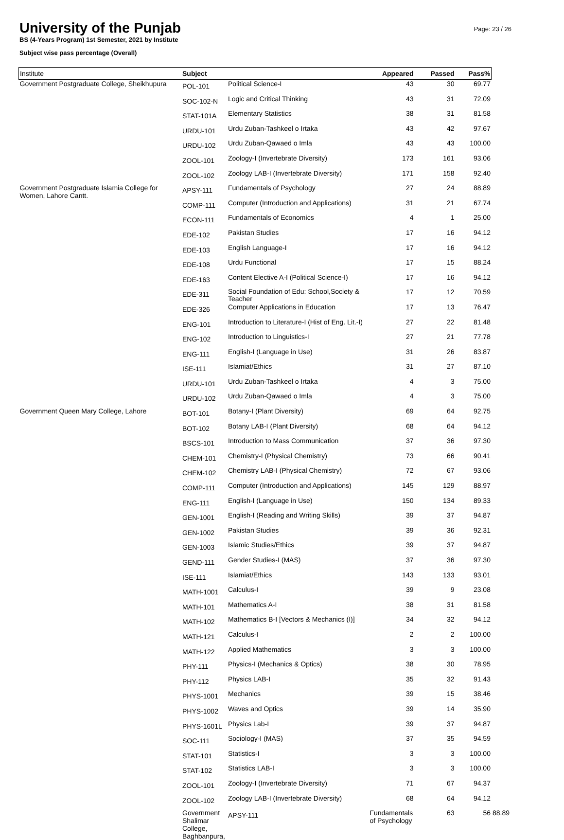University of the Punjab
BS (4-Years Program) 1st Semester, 2021 by Institute
Subject wise pass percentage (Overall)
Page: 23 / 26
| Institute | Subject | | Appeared | Passed | Pass% | |
| --- | --- | --- | --- | --- | --- | --- |
| Government Postgraduate College, Sheikhupura | POL-101 | Political Science-I | 43 | 30 | 69.77 | |
| | SOC-102-N | Logic and Critical Thinking | 43 | 31 | 72.09 | |
| | STAT-101A | Elementary Statistics | 38 | 31 | 81.58 | |
| | URDU-101 | Urdu Zuban-Tashkeel o Irtaka | 43 | 42 | 97.67 | |
| | URDU-102 | Urdu Zuban-Qawaed o Imla | 43 | 43 | 100.00 | |
| | ZOOL-101 | Zoology-I (Invertebrate Diversity) | 173 | 161 | 93.06 | |
| | ZOOL-102 | Zoology LAB-I (Invertebrate Diversity) | 171 | 158 | 92.40 | |
| Government Postgraduate Islamia College for Women, Lahore Cantt. | APSY-111 | Fundamentals of Psychology | 27 | 24 | 88.89 | |
| | COMP-111 | Computer (Introduction and Applications) | 31 | 21 | 67.74 | |
| | ECON-111 | Fundamentals of Economics | 4 | 1 | 25.00 | |
| | EDE-102 | Pakistan Studies | 17 | 16 | 94.12 | |
| | EDE-103 | English Language-I | 17 | 16 | 94.12 | |
| | EDE-108 | Urdu Functional | 17 | 15 | 88.24 | |
| | EDE-163 | Content Elective A-I (Political Science-I) | 17 | 16 | 94.12 | |
| | EDE-311 | Social Foundation of Edu: School,Society & Teacher | 17 | 12 | 70.59 | |
| | EDE-326 | Computer Applications in Education | 17 | 13 | 76.47 | |
| | ENG-101 | Introduction to Literature-I (Hist of Eng. Lit.-I) | 27 | 22 | 81.48 | |
| | ENG-102 | Introduction to Linguistics-I | 27 | 21 | 77.78 | |
| | ENG-111 | English-I (Language in Use) | 31 | 26 | 83.87 | |
| | ISE-111 | Islamiat/Ethics | 31 | 27 | 87.10 | |
| | URDU-101 | Urdu Zuban-Tashkeel o Irtaka | 4 | 3 | 75.00 | |
| | URDU-102 | Urdu Zuban-Qawaed o Imla | 4 | 3 | 75.00 | |
| Government Queen Mary College, Lahore | BOT-101 | Botany-I (Plant Diversity) | 69 | 64 | 92.75 | |
| | BOT-102 | Botany LAB-I (Plant Diversity) | 68 | 64 | 94.12 | |
| | BSCS-101 | Introduction to Mass Communication | 37 | 36 | 97.30 | |
| | CHEM-101 | Chemistry-I (Physical Chemistry) | 73 | 66 | 90.41 | |
| | CHEM-102 | Chemistry LAB-I (Physical Chemistry) | 72 | 67 | 93.06 | |
| | COMP-111 | Computer (Introduction and Applications) | 145 | 129 | 88.97 | |
| | ENG-111 | English-I (Language in Use) | 150 | 134 | 89.33 | |
| | GEN-1001 | English-I (Reading and Writing Skills) | 39 | 37 | 94.87 | |
| | GEN-1002 | Pakistan Studies | 39 | 36 | 92.31 | |
| | GEN-1003 | Islamic Studies/Ethics | 39 | 37 | 94.87 | |
| | GEND-111 | Gender Studies-I (MAS) | 37 | 36 | 97.30 | |
| | ISE-111 | Islamiat/Ethics | 143 | 133 | 93.01 | |
| | MATH-1001 | Calculus-I | 39 | 9 | 23.08 | |
| | MATH-101 | Mathematics A-I | 38 | 31 | 81.58 | |
| | MATH-102 | Mathematics B-I [Vectors & Mechanics (I)] | 34 | 32 | 94.12 | |
| | MATH-121 | Calculus-I | 2 | 2 | 100.00 | |
| | MATH-122 | Applied Mathematics | 3 | 3 | 100.00 | |
| | PHY-111 | Physics-I (Mechanics & Optics) | 38 | 30 | 78.95 | |
| | PHY-112 | Physics LAB-I | 35 | 32 | 91.43 | |
| | PHYS-1001 | Mechanics | 39 | 15 | 38.46 | |
| | PHYS-1002 | Waves and Optics | 39 | 14 | 35.90 | |
| | PHYS-1601L | Physics Lab-I | 39 | 37 | 94.87 | |
| | SOC-111 | Sociology-I (MAS) | 37 | 35 | 94.59 | |
| | STAT-101 | Statistics-I | 3 | 3 | 100.00 | |
| | STAT-102 | Statistics LAB-I | 3 | 3 | 100.00 | |
| | ZOOL-101 | Zoology-I (Invertebrate Diversity) | 71 | 67 | 94.37 | |
| | ZOOL-102 | Zoology LAB-I (Invertebrate Diversity) | 68 | 64 | 94.12 | |
| | Government Shalimar College, Baghbanpura, | APSY-111 | Fundamentals of Psychology | 63 | 56 | 88.89 |